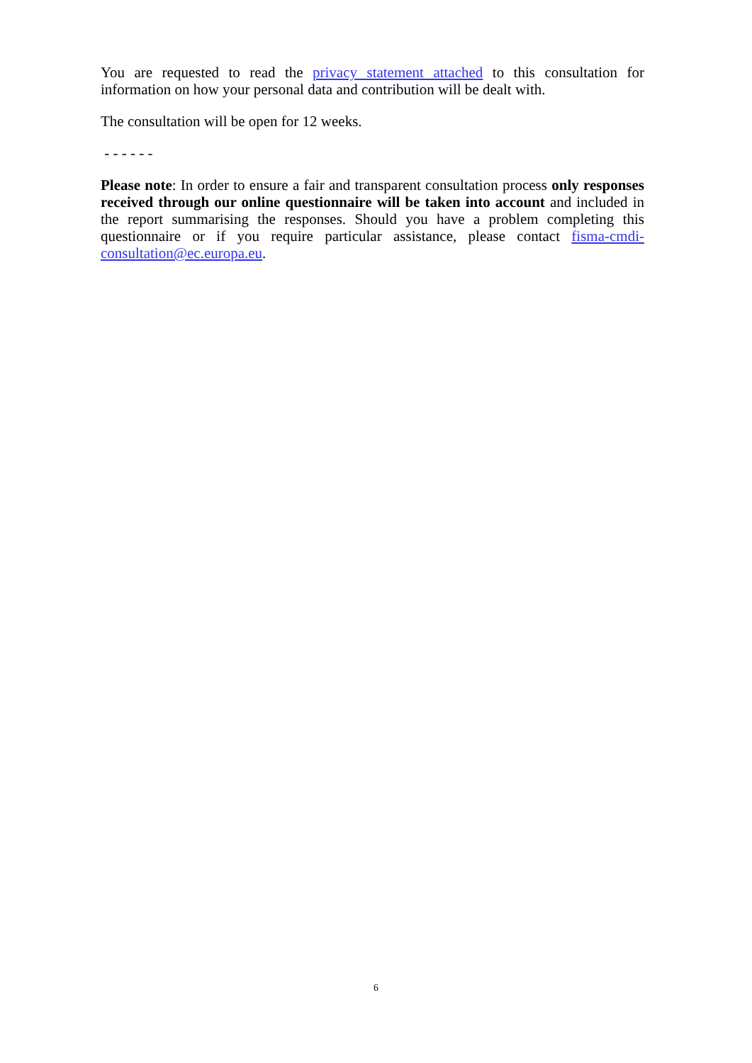You are requested to read the privacy statement attached to this consultation for information on how your personal data and contribution will be dealt with.
The consultation will be open for 12 weeks.
- - - - - -
Please note: In order to ensure a fair and transparent consultation process only responses received through our online questionnaire will be taken into account and included in the report summarising the responses. Should you have a problem completing this questionnaire or if you require particular assistance, please contact fisma-cmdi-consultation@ec.europa.eu.
6